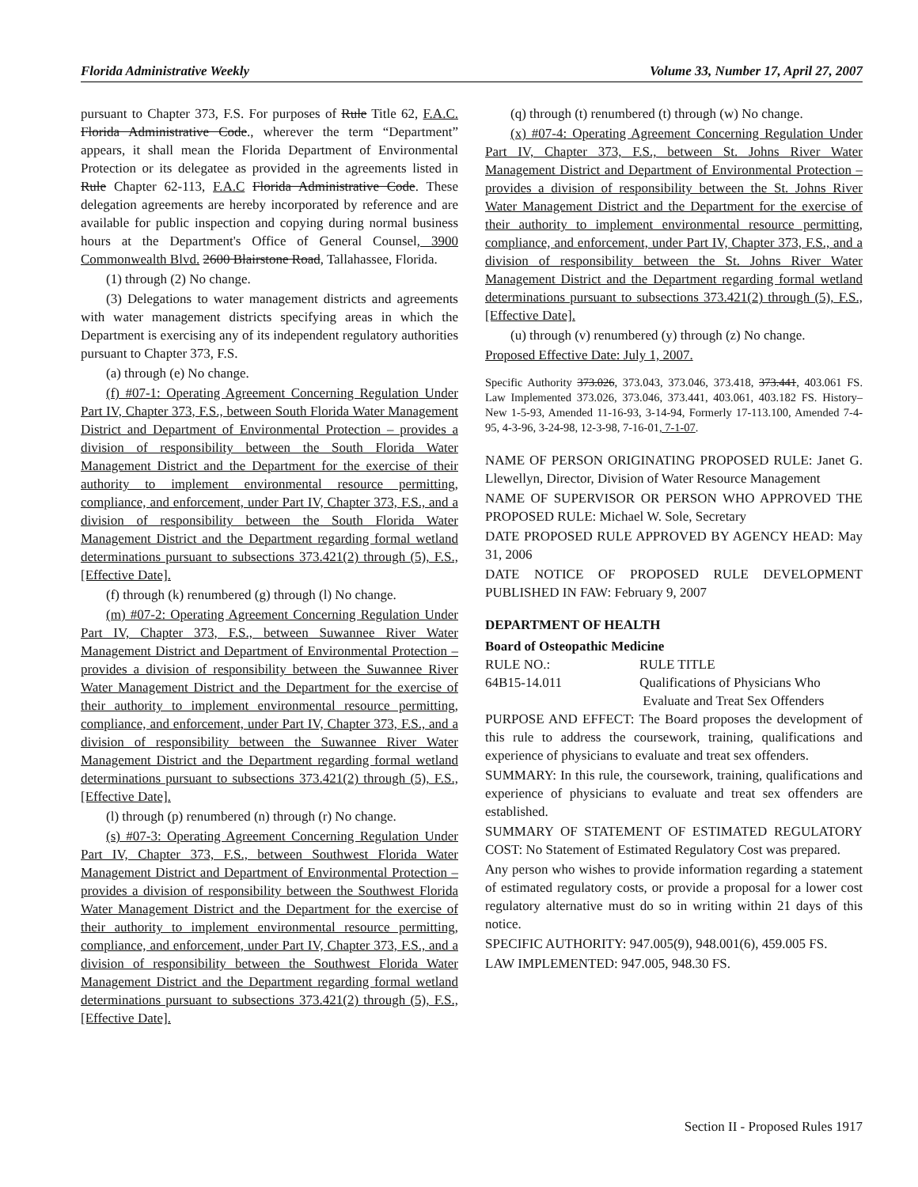Florida Administrative Weekly Volume 33, Number 17, April 27, 2007
pursuant to Chapter 373, F.S. For purposes of Rule Title 62, F.A.C. Florida Administrative Code., wherever the term “Department” appears, it shall mean the Florida Department of Environmental Protection or its delegatee as provided in the agreements listed in Rule Chapter 62-113, F.A.C Florida Administrative Code. These delegation agreements are hereby incorporated by reference and are available for public inspection and copying during normal business hours at the Department's Office of General Counsel, 3900 Commonwealth Blvd. 2600 Blairstone Road, Tallahassee, Florida.
(1) through (2) No change.
(3) Delegations to water management districts and agreements with water management districts specifying areas in which the Department is exercising any of its independent regulatory authorities pursuant to Chapter 373, F.S.
(a) through (e) No change.
(f) #07-1: Operating Agreement Concerning Regulation Under Part IV, Chapter 373, F.S., between South Florida Water Management District and Department of Environmental Protection – provides a division of responsibility between the South Florida Water Management District and the Department for the exercise of their authority to implement environmental resource permitting, compliance, and enforcement, under Part IV, Chapter 373, F.S., and a division of responsibility between the South Florida Water Management District and the Department regarding formal wetland determinations pursuant to subsections 373.421(2) through (5), F.S., [Effective Date].
(f) through (k) renumbered (g) through (l) No change.
(m) #07-2: Operating Agreement Concerning Regulation Under Part IV, Chapter 373, F.S., between Suwannee River Water Management District and Department of Environmental Protection – provides a division of responsibility between the Suwannee River Water Management District and the Department for the exercise of their authority to implement environmental resource permitting, compliance, and enforcement, under Part IV, Chapter 373, F.S., and a division of responsibility between the Suwannee River Water Management District and the Department regarding formal wetland determinations pursuant to subsections 373.421(2) through (5), F.S., [Effective Date].
(l) through (p) renumbered (n) through (r) No change.
(s) #07-3: Operating Agreement Concerning Regulation Under Part IV, Chapter 373, F.S., between Southwest Florida Water Management District and Department of Environmental Protection – provides a division of responsibility between the Southwest Florida Water Management District and the Department for the exercise of their authority to implement environmental resource permitting, compliance, and enforcement, under Part IV, Chapter 373, F.S., and a division of responsibility between the Southwest Florida Water Management District and the Department regarding formal wetland determinations pursuant to subsections 373.421(2) through (5), F.S., [Effective Date].
(q) through (t) renumbered (t) through (w) No change.
(x) #07-4: Operating Agreement Concerning Regulation Under Part IV, Chapter 373, F.S., between St. Johns River Water Management District and Department of Environmental Protection – provides a division of responsibility between the St. Johns River Water Management District and the Department for the exercise of their authority to implement environmental resource permitting, compliance, and enforcement, under Part IV, Chapter 373, F.S., and a division of responsibility between the St. Johns River Water Management District and the Department regarding formal wetland determinations pursuant to subsections 373.421(2) through (5), F.S., [Effective Date].
(u) through (v) renumbered (y) through (z) No change.
Proposed Effective Date: July 1, 2007.
Specific Authority 373.026, 373.043, 373.046, 373.418, 373.441, 403.061 FS. Law Implemented 373.026, 373.046, 373.441, 403.061, 403.182 FS. History–New 1-5-93, Amended 11-16-93, 3-14-94, Formerly 17-113.100, Amended 7-4-95, 4-3-96, 3-24-98, 12-3-98, 7-16-01, 7-1-07.
NAME OF PERSON ORIGINATING PROPOSED RULE: Janet G. Llewellyn, Director, Division of Water Resource Management
NAME OF SUPERVISOR OR PERSON WHO APPROVED THE PROPOSED RULE: Michael W. Sole, Secretary
DATE PROPOSED RULE APPROVED BY AGENCY HEAD: May 31, 2006
DATE NOTICE OF PROPOSED RULE DEVELOPMENT PUBLISHED IN FAW: February 9, 2007
DEPARTMENT OF HEALTH
Board of Osteopathic Medicine
RULE NO.: RULE TITLE
64B15-14.011 Qualifications of Physicians Who
Evaluate and Treat Sex Offenders
PURPOSE AND EFFECT: The Board proposes the development of this rule to address the coursework, training, qualifications and experience of physicians to evaluate and treat sex offenders.
SUMMARY: In this rule, the coursework, training, qualifications and experience of physicians to evaluate and treat sex offenders are established.
SUMMARY OF STATEMENT OF ESTIMATED REGULATORY COST: No Statement of Estimated Regulatory Cost was prepared.
Any person who wishes to provide information regarding a statement of estimated regulatory costs, or provide a proposal for a lower cost regulatory alternative must do so in writing within 21 days of this notice.
SPECIFIC AUTHORITY: 947.005(9), 948.001(6), 459.005 FS.
LAW IMPLEMENTED: 947.005, 948.30 FS.
Section II - Proposed Rules 1917